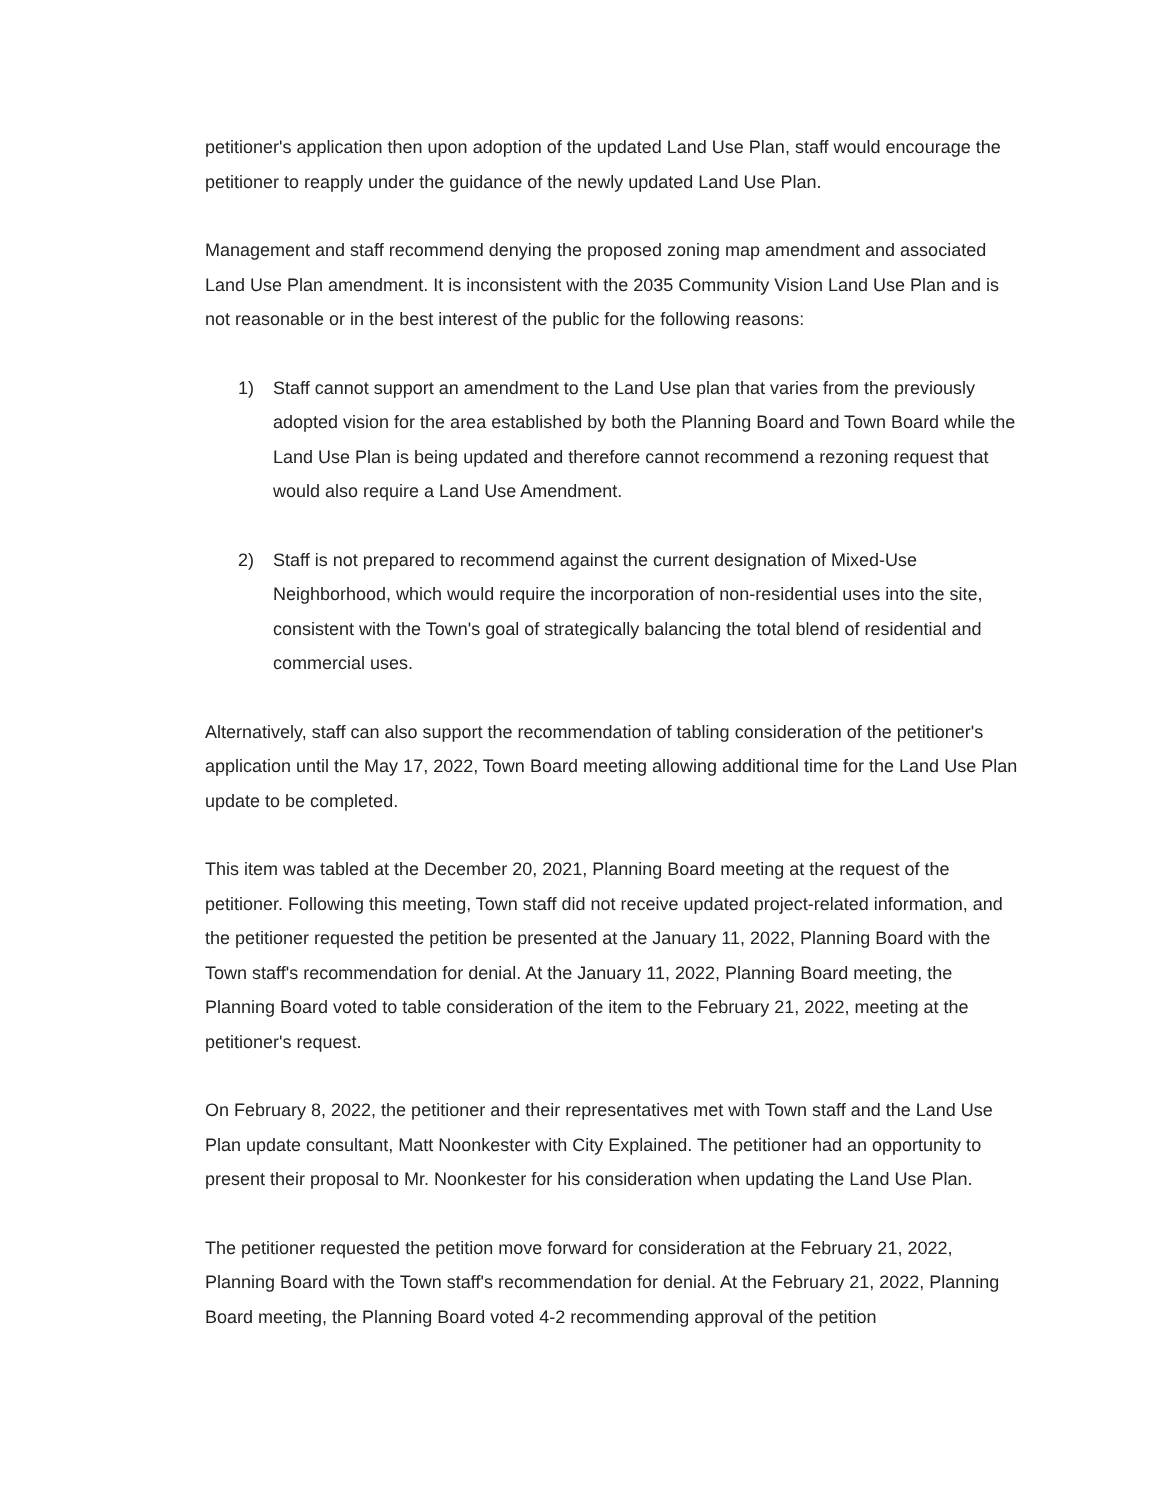petitioner's application then upon adoption of the updated Land Use Plan, staff would encourage the petitioner to reapply under the guidance of the newly updated Land Use Plan.
Management and staff recommend denying the proposed zoning map amendment and associated Land Use Plan amendment. It is inconsistent with the 2035 Community Vision Land Use Plan and is not reasonable or in the best interest of the public for the following reasons:
1) Staff cannot support an amendment to the Land Use plan that varies from the previously adopted vision for the area established by both the Planning Board and Town Board while the Land Use Plan is being updated and therefore cannot recommend a rezoning request that would also require a Land Use Amendment.
2) Staff is not prepared to recommend against the current designation of Mixed-Use Neighborhood, which would require the incorporation of non-residential uses into the site, consistent with the Town's goal of strategically balancing the total blend of residential and commercial uses.
Alternatively, staff can also support the recommendation of tabling consideration of the petitioner's application until the May 17, 2022, Town Board meeting allowing additional time for the Land Use Plan update to be completed.
This item was tabled at the December 20, 2021, Planning Board meeting at the request of the petitioner. Following this meeting, Town staff did not receive updated project-related information, and the petitioner requested the petition be presented at the January 11, 2022, Planning Board with the Town staff's recommendation for denial. At the January 11, 2022, Planning Board meeting, the Planning Board voted to table consideration of the item to the February 21, 2022, meeting at the petitioner's request.
On February 8, 2022, the petitioner and their representatives met with Town staff and the Land Use Plan update consultant, Matt Noonkester with City Explained. The petitioner had an opportunity to present their proposal to Mr. Noonkester for his consideration when updating the Land Use Plan.
The petitioner requested the petition move forward for consideration at the February 21, 2022, Planning Board with the Town staff's recommendation for denial. At the February 21, 2022, Planning Board meeting, the Planning Board voted 4-2 recommending approval of the petition